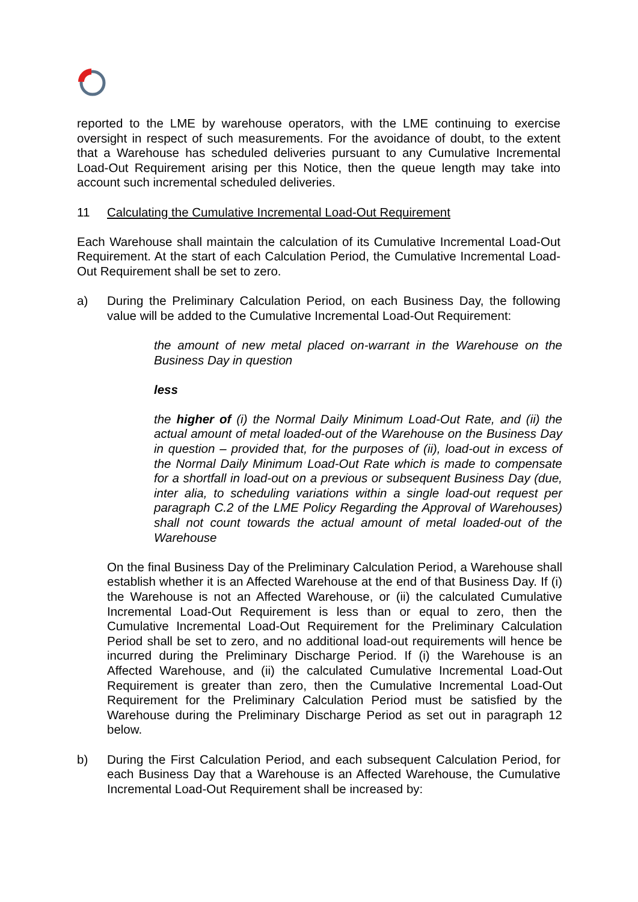reported to the LME by warehouse operators, with the LME continuing to exercise oversight in respect of such measurements. For the avoidance of doubt, to the extent that a Warehouse has scheduled deliveries pursuant to any Cumulative Incremental Load-Out Requirement arising per this Notice, then the queue length may take into account such incremental scheduled deliveries.
11 Calculating the Cumulative Incremental Load-Out Requirement
Each Warehouse shall maintain the calculation of its Cumulative Incremental Load-Out Requirement. At the start of each Calculation Period, the Cumulative Incremental Load-Out Requirement shall be set to zero.
a) During the Preliminary Calculation Period, on each Business Day, the following value will be added to the Cumulative Incremental Load-Out Requirement:
the amount of new metal placed on-warrant in the Warehouse on the Business Day in question
less
the higher of (i) the Normal Daily Minimum Load-Out Rate, and (ii) the actual amount of metal loaded-out of the Warehouse on the Business Day in question – provided that, for the purposes of (ii), load-out in excess of the Normal Daily Minimum Load-Out Rate which is made to compensate for a shortfall in load-out on a previous or subsequent Business Day (due, inter alia, to scheduling variations within a single load-out request per paragraph C.2 of the LME Policy Regarding the Approval of Warehouses) shall not count towards the actual amount of metal loaded-out of the Warehouse
On the final Business Day of the Preliminary Calculation Period, a Warehouse shall establish whether it is an Affected Warehouse at the end of that Business Day. If (i) the Warehouse is not an Affected Warehouse, or (ii) the calculated Cumulative Incremental Load-Out Requirement is less than or equal to zero, then the Cumulative Incremental Load-Out Requirement for the Preliminary Calculation Period shall be set to zero, and no additional load-out requirements will hence be incurred during the Preliminary Discharge Period. If (i) the Warehouse is an Affected Warehouse, and (ii) the calculated Cumulative Incremental Load-Out Requirement is greater than zero, then the Cumulative Incremental Load-Out Requirement for the Preliminary Calculation Period must be satisfied by the Warehouse during the Preliminary Discharge Period as set out in paragraph 12 below.
b) During the First Calculation Period, and each subsequent Calculation Period, for each Business Day that a Warehouse is an Affected Warehouse, the Cumulative Incremental Load-Out Requirement shall be increased by: